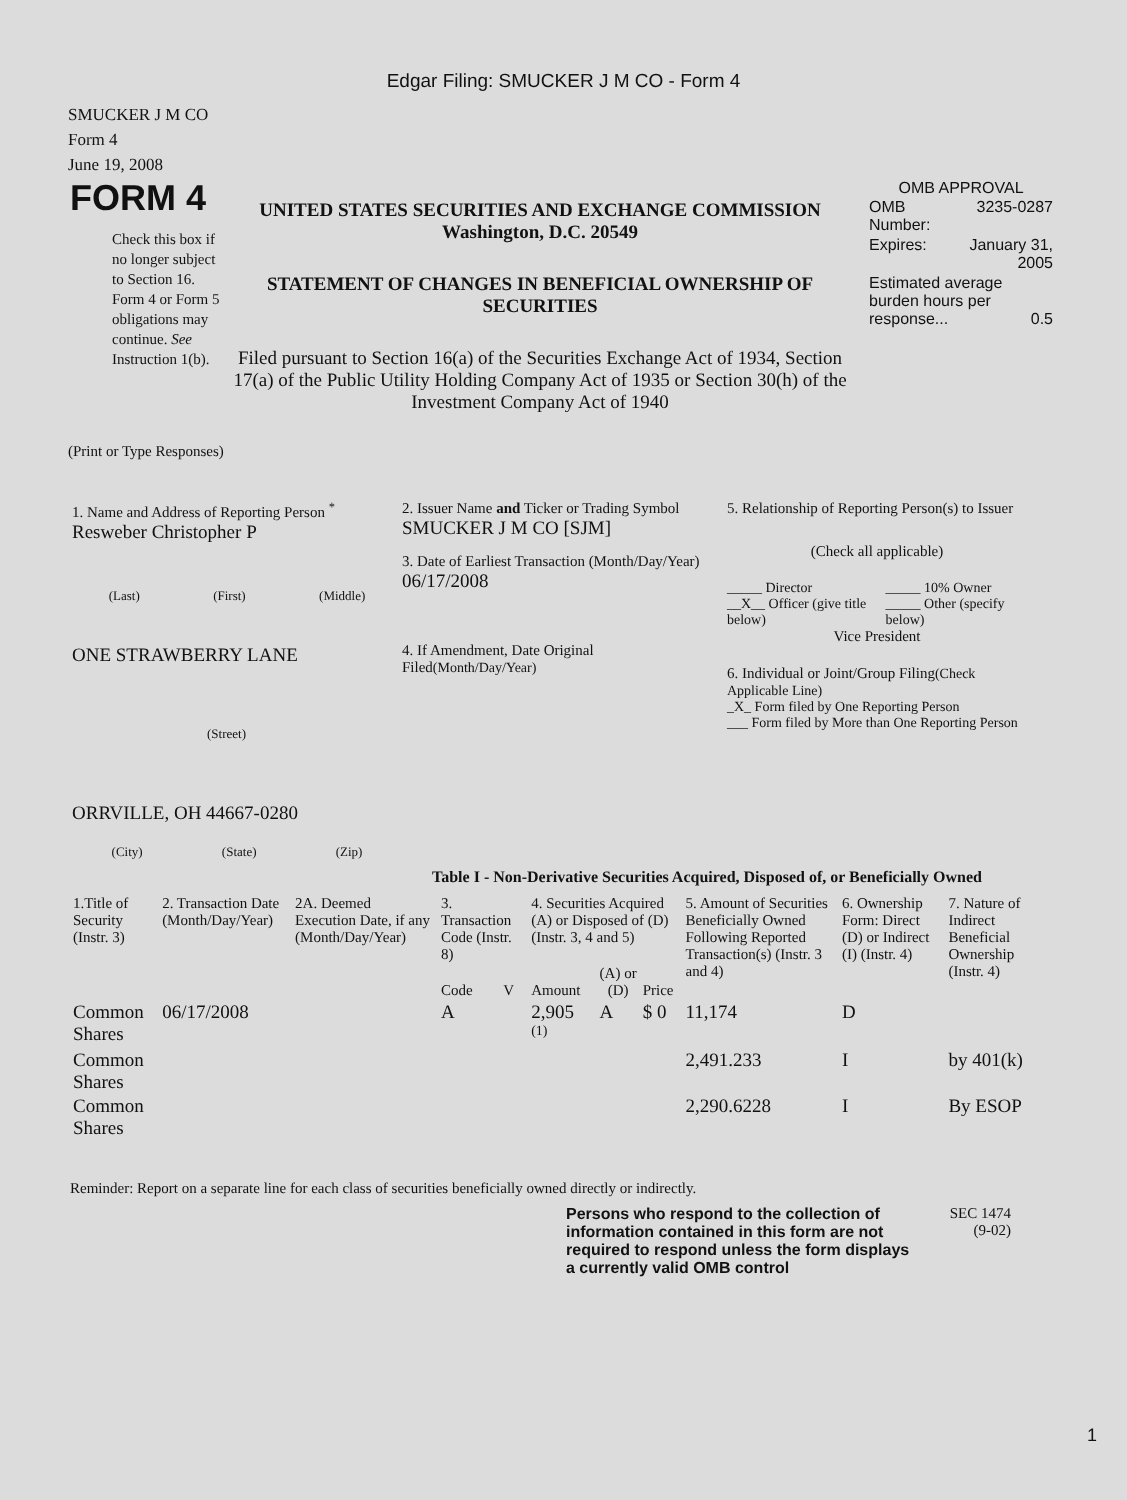Edgar Filing: SMUCKER J M CO - Form 4
SMUCKER J M CO
Form 4
June 19, 2008
FORM 4
Check this box if no longer subject to Section 16. Form 4 or Form 5 obligations may continue. See Instruction 1(b).
UNITED STATES SECURITIES AND EXCHANGE COMMISSION
Washington, D.C. 20549
STATEMENT OF CHANGES IN BENEFICIAL OWNERSHIP OF SECURITIES
Filed pursuant to Section 16(a) of the Securities Exchange Act of 1934, Section 17(a) of the Public Utility Holding Company Act of 1935 or Section 30(h) of the Investment Company Act of 1940
OMB APPROVAL
| OMB Number: | 3235-0287 |
| Expires: | January 31, 2005 |
| Estimated average burden hours per response... 0.5 | |
(Print or Type Responses)
1. Name and Address of Reporting Person <sup>*</sup>
Resweber Christopher P
(Last) (First) (Middle)
ONE STRAWBERRY LANE
(Street)
ORRVILLE, OH 44667-0280
(City) (State) (Zip)
2. Issuer Name and Ticker or Trading Symbol
SMUCKER J M CO [SJM]
3. Date of Earliest Transaction (Month/Day/Year)
06/17/2008
4. If Amendment, Date Original Filed(Month/Day/Year)
5. Relationship of Reporting Person(s) to Issuer
(Check all applicable)
| _____ Director | _____ 10% Owner |
| __X__ Officer (give title below) | _____ Other (specify below) |
Vice President
6. Individual or Joint/Group Filing(Check Applicable Line)
_X_ Form filed by One Reporting Person
___ Form filed by More than One Reporting Person
Table I - Non-Derivative Securities Acquired, Disposed of, or Beneficially Owned
| 1.Title of Security (Instr. 3) | 2. Transaction Date (Month/Day/Year) | 2A. Deemed Execution Date, if any (Month/Day/Year) | 3. Transaction Code (Instr. 8) | | 4. Securities Acquired (A) or Disposed of (D) (Instr. 3, 4 and 5) | | | 5. Amount of Securities Beneficially Owned Following Reported Transaction(s) (Instr. 3 and 4) | 6. Ownership Form: Direct (D) or Indirect (I) (Instr. 4) | 7. Nature of Indirect Beneficial Ownership (Instr. 4) |
| --- | --- | --- | --- | --- | --- | --- | --- | --- | --- | --- |
| | | | Code | V | Amount | (A) or (D) | Price | | | |
| Common Shares | 06/17/2008 | | A | | 2,905 <sup>(1)</sup> | A | $ 0 | 11,174 | D | |
| Common Shares | | | | | | | | 2,491.233 | I | by 401(k) |
| Common Shares | | | | | | | | 2,290.6228 | I | By ESOP |
Reminder: Report on a separate line for each class of securities beneficially owned directly or indirectly.
Persons who respond to the collection of information contained in this form are not required to respond unless the form displays a currently valid OMB control
SEC 1474
(9-02)
1